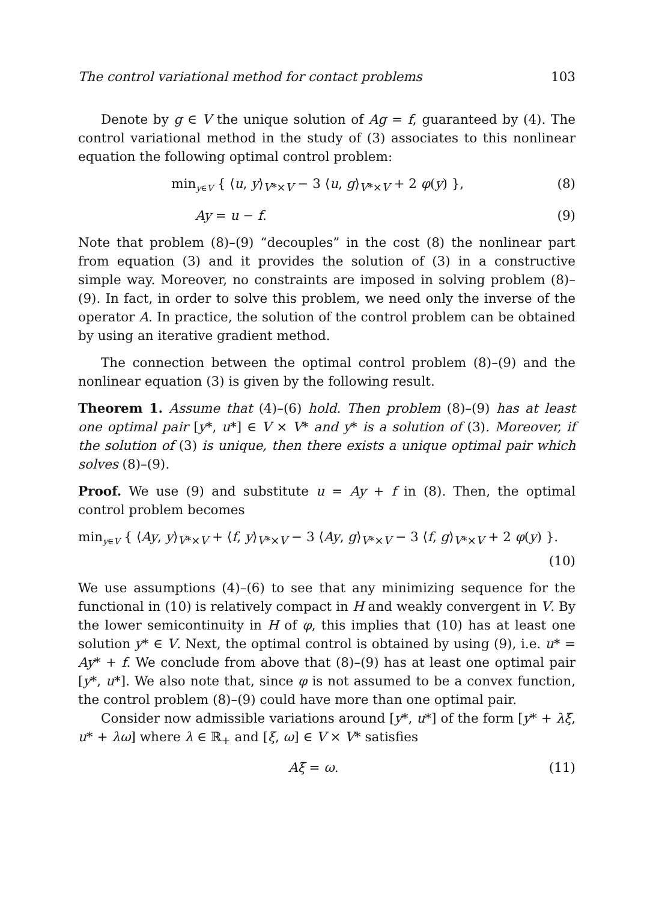The control variational method for contact problems 103
Denote by g ∈ V the unique solution of Ag = f, guaranteed by (4). The control variational method in the study of (3) associates to this nonlinear equation the following optimal control problem:
min<sub>y∈V</sub> { ⟨u, y⟩<sub>V*×V</sub> − 3 ⟨u, g⟩<sub>V*×V</sub> + 2 φ(y) }, (8)
Ay = u − f. (9)
Note that problem (8)–(9) “decouples” in the cost (8) the nonlinear part from equation (3) and it provides the solution of (3) in a constructive simple way. Moreover, no constraints are imposed in solving problem (8)–(9). In fact, in order to solve this problem, we need only the inverse of the operator A. In practice, the solution of the control problem can be obtained by using an iterative gradient method.
The connection between the optimal control problem (8)–(9) and the nonlinear equation (3) is given by the following result.
Theorem 1. Assume that (4)–(6) hold. Then problem (8)–(9) has at least one optimal pair [y*, u*] ∈ V × V* and y* is a solution of (3). Moreover, if the solution of (3) is unique, then there exists a unique optimal pair which solves (8)–(9).
Proof. We use (9) and substitute u = Ay + f in (8). Then, the optimal control problem becomes
min<sub>y∈V</sub> { ⟨Ay, y⟩<sub>V*×V</sub> + ⟨f, y⟩<sub>V*×V</sub> − 3 ⟨Ay, g⟩<sub>V*×V</sub> − 3 ⟨f, g⟩<sub>V*×V</sub> + 2 φ(y) }.
(10)
We use assumptions (4)–(6) to see that any minimizing sequence for the functional in (10) is relatively compact in H and weakly convergent in V. By the lower semicontinuity in H of φ, this implies that (10) has at least one solution y* ∈ V. Next, the optimal control is obtained by using (9), i.e. u* = Ay* + f. We conclude from above that (8)–(9) has at least one optimal pair [y*, u*]. We also note that, since φ is not assumed to be a convex function, the control problem (8)–(9) could have more than one optimal pair.
Consider now admissible variations around [y*, u*] of the form [y* + λξ, u* + λω] where λ ∈ ℝ<sub>+</sub> and [ξ, ω] ∈ V × V* satisfies
Aξ = ω. (11)